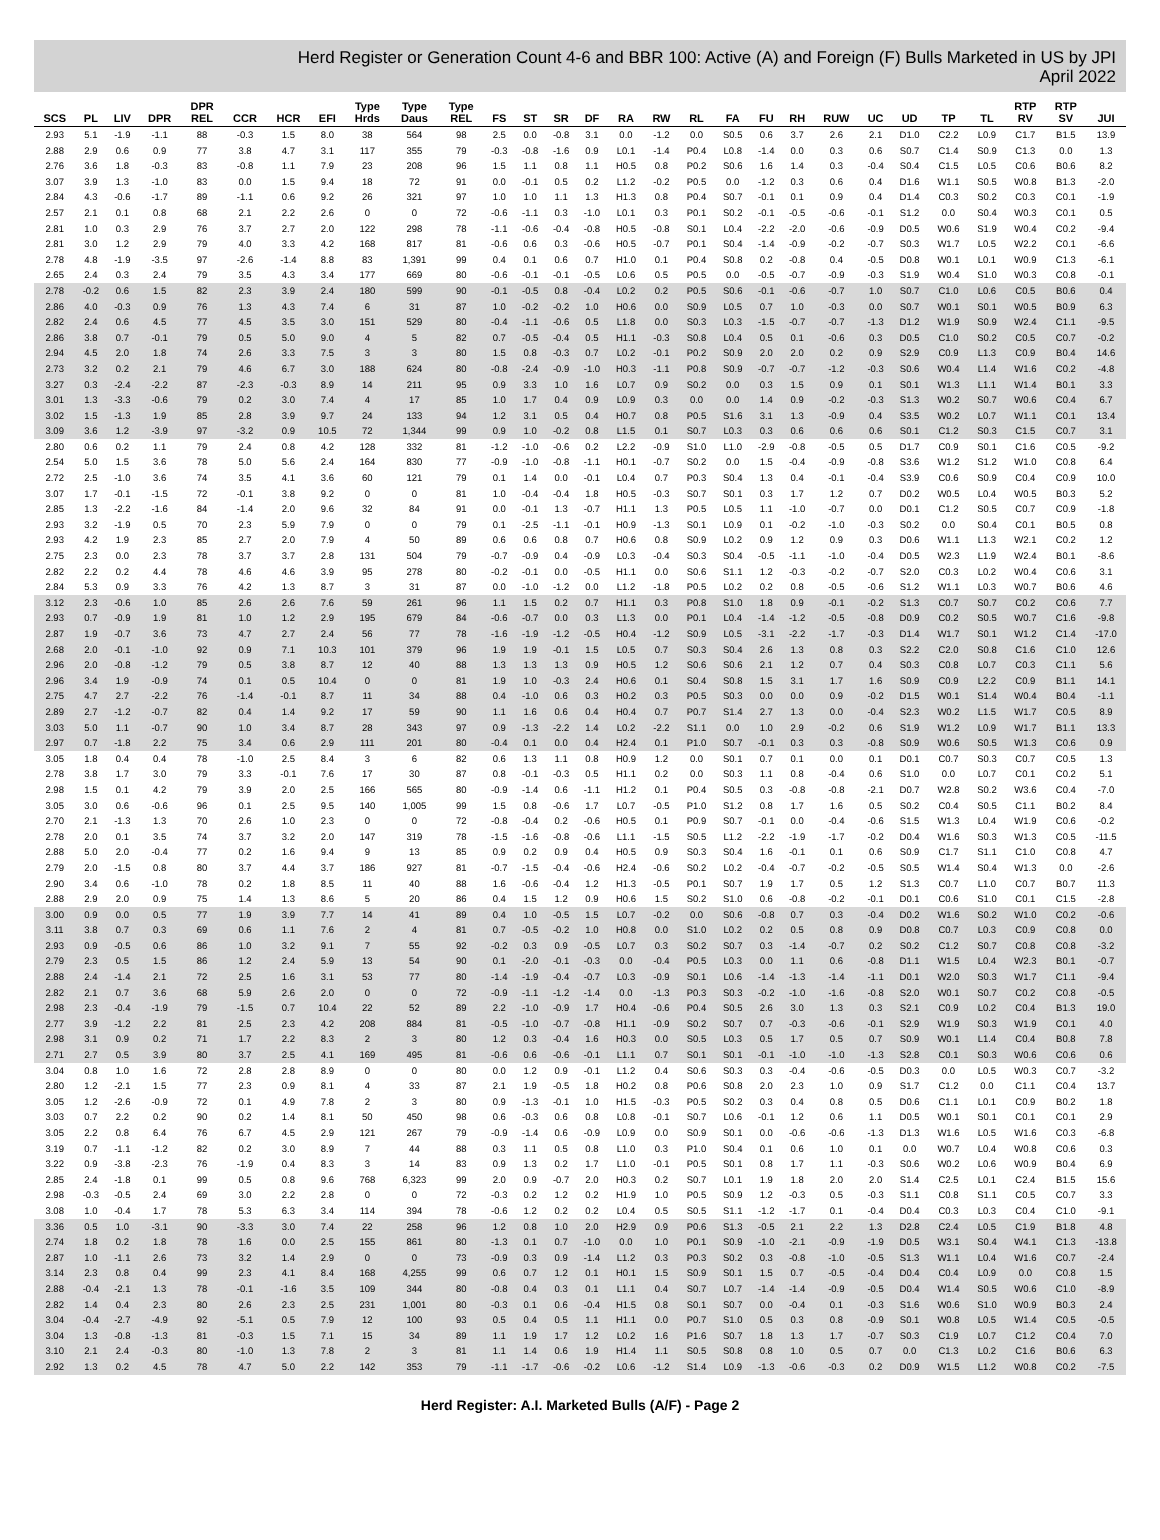Herd Register or Generation Count 4-6 and BBR 100: Active (A) and Foreign (F) Bulls Marketed in US by JPI
April 2022
| SCS | PL | LIV | DPR | DPR REL | CCR | HCR | EFI | Type Hrds | Type Daus | Type REL | FS | ST | SR | DF | RA | RW | RL | FA | FU | RH | RUW | UC | UD | TP | TL | RTP RV | RTP SV | JUI |
| --- | --- | --- | --- | --- | --- | --- | --- | --- | --- | --- | --- | --- | --- | --- | --- | --- | --- | --- | --- | --- | --- | --- | --- | --- | --- | --- | --- | --- |
| 2.93 | 5.1 | -1.9 | -1.1 | 88 | -0.3 | 1.5 | 8.0 | 38 | 564 | 98 | 2.5 | 0.0 | -0.8 | 3.1 | 0.0 | -1.2 | 0.0 | S0.5 | 0.6 | 3.7 | 2.6 | 2.1 | D1.0 | C2.2 | L0.9 | C1.7 | B1.5 | 13.9 |
| 2.88 | 2.9 | 0.6 | 0.9 | 77 | 3.8 | 4.7 | 3.1 | 117 | 355 | 79 | -0.3 | -0.8 | -1.6 | 0.9 | L0.1 | -1.4 | P0.4 | L0.8 | -1.4 | 0.0 | 0.3 | 0.6 | S0.7 | C1.4 | S0.9 | C1.3 | 0.0 | 1.3 |
| 2.76 | 3.6 | 1.8 | -0.3 | 83 | -0.8 | 1.1 | 7.9 | 23 | 208 | 96 | 1.5 | 1.1 | 0.8 | 1.1 | H0.5 | 0.8 | P0.2 | S0.6 | 1.6 | 1.4 | 0.3 | -0.4 | S0.4 | C1.5 | L0.5 | C0.6 | B0.6 | 8.2 |
| 3.07 | 3.9 | 1.3 | -1.0 | 83 | 0.0 | 1.5 | 9.4 | 18 | 72 | 91 | 0.0 | -0.1 | 0.5 | 0.2 | L1.2 | -0.2 | P0.5 | 0.0 | -1.2 | 0.3 | 0.6 | 0.4 | D1.6 | W1.1 | S0.5 | W0.8 | B1.3 | -2.0 |
| 2.84 | 4.3 | -0.6 | -1.7 | 89 | -1.1 | 0.6 | 9.2 | 26 | 321 | 97 | 1.0 | 1.0 | 1.1 | 1.3 | H1.3 | 0.8 | P0.4 | S0.7 | -0.1 | 0.1 | 0.9 | 0.4 | D1.4 | C0.3 | S0.2 | C0.3 | C0.1 | -1.9 |
| 2.57 | 2.1 | 0.1 | 0.8 | 68 | 2.1 | 2.2 | 2.6 | 0 | 0 | 72 | -0.6 | -1.1 | 0.3 | -1.0 | L0.1 | 0.3 | P0.1 | S0.2 | -0.1 | -0.5 | -0.6 | -0.1 | S1.2 | 0.0 | S0.4 | W0.3 | C0.1 | 0.5 |
| 2.81 | 1.0 | 0.3 | 2.9 | 76 | 3.7 | 2.7 | 2.0 | 122 | 298 | 78 | -1.1 | -0.6 | -0.4 | -0.8 | H0.5 | -0.8 | S0.1 | L0.4 | -2.2 | -2.0 | -0.6 | -0.9 | D0.5 | W0.6 | S1.9 | W0.4 | C0.2 | -9.4 |
| 2.81 | 3.0 | 1.2 | 2.9 | 79 | 4.0 | 3.3 | 4.2 | 168 | 817 | 81 | -0.6 | 0.6 | 0.3 | -0.6 | H0.5 | -0.7 | P0.1 | S0.4 | -1.4 | -0.9 | -0.2 | -0.7 | S0.3 | W1.7 | L0.5 | W2.2 | C0.1 | -6.6 |
| 2.78 | 4.8 | -1.9 | -3.5 | 97 | -2.6 | -1.4 | 8.8 | 83 | 1,391 | 99 | 0.4 | 0.1 | 0.6 | 0.7 | H1.0 | 0.1 | P0.4 | S0.8 | 0.2 | -0.8 | 0.4 | -0.5 | D0.8 | W0.1 | L0.1 | W0.9 | C1.3 | -6.1 |
| 2.65 | 2.4 | 0.3 | 2.4 | 79 | 3.5 | 4.3 | 3.4 | 177 | 669 | 80 | -0.6 | -0.1 | -0.1 | -0.5 | L0.6 | 0.5 | P0.5 | 0.0 | -0.5 | -0.7 | -0.9 | -0.3 | S1.9 | W0.4 | S1.0 | W0.3 | C0.8 | -0.1 |
| 2.78 | -0.2 | 0.6 | 1.5 | 82 | 2.3 | 3.9 | 2.4 | 180 | 599 | 90 | -0.1 | -0.5 | 0.8 | -0.4 | L0.2 | 0.2 | P0.5 | S0.6 | -0.1 | -0.6 | -0.7 | 1.0 | S0.7 | C1.0 | L0.6 | C0.5 | B0.6 | 0.4 |
| 2.86 | 4.0 | -0.3 | 0.9 | 76 | 1.3 | 4.3 | 7.4 | 6 | 31 | 87 | 1.0 | -0.2 | -0.2 | 1.0 | H0.6 | 0.0 | S0.9 | L0.5 | 0.7 | 1.0 | -0.3 | 0.0 | S0.7 | W0.1 | S0.1 | W0.5 | B0.9 | 6.3 |
| 2.82 | 2.4 | 0.6 | 4.5 | 77 | 4.5 | 3.5 | 3.0 | 151 | 529 | 80 | -0.4 | -1.1 | -0.6 | 0.5 | L1.8 | 0.0 | S0.3 | L0.3 | -1.5 | -0.7 | -0.7 | -1.3 | D1.2 | W1.9 | S0.9 | W2.4 | C1.1 | -9.5 |
| 2.86 | 3.8 | 0.7 | -0.1 | 79 | 0.5 | 5.0 | 9.0 | 4 | 5 | 82 | 0.7 | -0.5 | -0.4 | 0.5 | H1.1 | -0.3 | S0.8 | L0.4 | 0.5 | 0.1 | -0.6 | 0.3 | D0.5 | C1.0 | S0.2 | C0.5 | C0.7 | -0.2 |
| 2.94 | 4.5 | 2.0 | 1.8 | 74 | 2.6 | 3.3 | 7.5 | 3 | 3 | 80 | 1.5 | 0.8 | -0.3 | 0.7 | L0.2 | -0.1 | P0.2 | S0.9 | 2.0 | 2.0 | 0.2 | 0.9 | S2.9 | C0.9 | L1.3 | C0.9 | B0.4 | 14.6 |
| 2.73 | 3.2 | 0.2 | 2.1 | 79 | 4.6 | 6.7 | 3.0 | 188 | 624 | 80 | -0.8 | -2.4 | -0.9 | -1.0 | H0.3 | -1.1 | P0.8 | S0.9 | -0.7 | -0.7 | -1.2 | -0.3 | S0.6 | W0.4 | L1.4 | W1.6 | C0.2 | -4.8 |
| 3.27 | 0.3 | -2.4 | -2.2 | 87 | -2.3 | -0.3 | 8.9 | 14 | 211 | 95 | 0.9 | 3.3 | 1.0 | 1.6 | L0.7 | 0.9 | S0.2 | 0.0 | 0.3 | 1.5 | 0.9 | 0.1 | S0.1 | W1.3 | L1.1 | W1.4 | B0.1 | 3.3 |
| 3.01 | 1.3 | -3.3 | -0.6 | 79 | 0.2 | 3.0 | 7.4 | 4 | 17 | 85 | 1.0 | 1.7 | 0.4 | 0.9 | L0.9 | 0.3 | 0.0 | 0.0 | 1.4 | 0.9 | -0.2 | -0.3 | S1.3 | W0.2 | S0.7 | W0.6 | C0.4 | 6.7 |
| 3.02 | 1.5 | -1.3 | 1.9 | 85 | 2.8 | 3.9 | 9.7 | 24 | 133 | 94 | 1.2 | 3.1 | 0.5 | 0.4 | H0.7 | 0.8 | P0.5 | S1.6 | 3.1 | 1.3 | -0.9 | 0.4 | S3.5 | W0.2 | L0.7 | W1.1 | C0.1 | 13.4 |
| 3.09 | 3.6 | 1.2 | -3.9 | 97 | -3.2 | 0.9 | 10.5 | 72 | 1,344 | 99 | 0.9 | 1.0 | -0.2 | 0.8 | L1.5 | 0.1 | S0.7 | L0.3 | 0.3 | 0.6 | 0.6 | 0.6 | S0.1 | C1.2 | S0.3 | C1.5 | C0.7 | 3.1 |
| 2.80 | 0.6 | 0.2 | 1.1 | 79 | 2.4 | 0.8 | 4.2 | 128 | 332 | 81 | -1.2 | -1.0 | -0.6 | 0.2 | L2.2 | -0.9 | S1.0 | L1.0 | -2.9 | -0.8 | -0.5 | 0.5 | D1.7 | C0.9 | S0.1 | C1.6 | C0.5 | -9.2 |
| 2.54 | 5.0 | 1.5 | 3.6 | 78 | 5.0 | 5.6 | 2.4 | 164 | 830 | 77 | -0.9 | -1.0 | -0.8 | -1.1 | H0.1 | -0.7 | S0.2 | 0.0 | 1.5 | -0.4 | -0.9 | -0.8 | S3.6 | W1.2 | S1.2 | W1.0 | C0.8 | 6.4 |
| 2.72 | 2.5 | -1.0 | 3.6 | 74 | 3.5 | 4.1 | 3.6 | 60 | 121 | 79 | 0.1 | 1.4 | 0.0 | -0.1 | L0.4 | 0.7 | P0.3 | S0.4 | 1.3 | 0.4 | -0.1 | -0.4 | S3.9 | C0.6 | S0.9 | C0.4 | C0.9 | 10.0 |
| 3.07 | 1.7 | -0.1 | -1.5 | 72 | -0.1 | 3.8 | 9.2 | 0 | 0 | 81 | 1.0 | -0.4 | -0.4 | 1.8 | H0.5 | -0.3 | S0.7 | S0.1 | 0.3 | 1.7 | 1.2 | 0.7 | D0.2 | W0.5 | L0.4 | W0.5 | B0.3 | 5.2 |
| 2.85 | 1.3 | -2.2 | -1.6 | 84 | -1.4 | 2.0 | 9.6 | 32 | 84 | 91 | 0.0 | -0.1 | 1.3 | -0.7 | H1.1 | 1.3 | P0.5 | L0.5 | 1.1 | -1.0 | -0.7 | 0.0 | D0.1 | C1.2 | S0.5 | C0.7 | C0.9 | -1.8 |
| 2.93 | 3.2 | -1.9 | 0.5 | 70 | 2.3 | 5.9 | 7.9 | 0 | 0 | 79 | 0.1 | -2.5 | -1.1 | -0.1 | H0.9 | -1.3 | S0.1 | L0.9 | 0.1 | -0.2 | -1.0 | -0.3 | S0.2 | 0.0 | S0.4 | C0.1 | B0.5 | 0.8 |
| 2.93 | 4.2 | 1.9 | 2.3 | 85 | 2.7 | 2.0 | 7.9 | 4 | 50 | 89 | 0.6 | 0.6 | 0.8 | 0.7 | H0.6 | 0.8 | S0.9 | L0.2 | 0.9 | 1.2 | 0.9 | 0.3 | D0.6 | W1.1 | L1.3 | W2.1 | C0.2 | 1.2 |
| 2.75 | 2.3 | 0.0 | 2.3 | 78 | 3.7 | 3.7 | 2.8 | 131 | 504 | 79 | -0.7 | -0.9 | 0.4 | -0.9 | L0.3 | -0.4 | S0.3 | S0.4 | -0.5 | -1.1 | -1.0 | -0.4 | D0.5 | W2.3 | L1.9 | W2.4 | B0.1 | -8.6 |
| 2.82 | 2.2 | 0.2 | 4.4 | 78 | 4.6 | 4.6 | 3.9 | 95 | 278 | 80 | -0.2 | -0.1 | 0.0 | -0.5 | H1.1 | 0.0 | S0.6 | S1.1 | 1.2 | -0.3 | -0.2 | -0.7 | S2.0 | C0.3 | L0.2 | W0.4 | C0.6 | 3.1 |
| 2.84 | 5.3 | 0.9 | 3.3 | 76 | 4.2 | 1.3 | 8.7 | 3 | 31 | 87 | 0.0 | -1.0 | -1.2 | 0.0 | L1.2 | -1.8 | P0.5 | L0.2 | 0.2 | 0.8 | -0.5 | -0.6 | S1.2 | W1.1 | L0.3 | W0.7 | B0.6 | 4.6 |
| 3.12 | 2.3 | -0.6 | 1.0 | 85 | 2.6 | 2.6 | 7.6 | 59 | 261 | 96 | 1.1 | 1.5 | 0.2 | 0.7 | H1.1 | 0.3 | P0.8 | S1.0 | 1.8 | 0.9 | -0.1 | -0.2 | S1.3 | C0.7 | S0.7 | C0.2 | C0.6 | 7.7 |
| 2.93 | 0.7 | -0.9 | 1.9 | 81 | 1.0 | 1.2 | 2.9 | 195 | 679 | 84 | -0.6 | -0.7 | 0.0 | 0.3 | L1.3 | 0.0 | P0.1 | L0.4 | -1.4 | -1.2 | -0.5 | -0.8 | D0.9 | C0.2 | S0.5 | W0.7 | C1.6 | -9.8 |
| 2.87 | 1.9 | -0.7 | 3.6 | 73 | 4.7 | 2.7 | 2.4 | 56 | 77 | 78 | -1.6 | -1.9 | -1.2 | -0.5 | H0.4 | -1.2 | S0.9 | L0.5 | -3.1 | -2.2 | -1.7 | -0.3 | D1.4 | W1.7 | S0.1 | W1.2 | C1.4 | -17.0 |
| 2.68 | 2.0 | -0.1 | -1.0 | 92 | 0.9 | 7.1 | 10.3 | 101 | 379 | 96 | 1.9 | 1.9 | -0.1 | 1.5 | L0.5 | 0.7 | S0.3 | S0.4 | 2.6 | 1.3 | 0.8 | 0.3 | S2.2 | C2.0 | S0.8 | C1.6 | C1.0 | 12.6 |
| 2.96 | 2.0 | -0.8 | -1.2 | 79 | 0.5 | 3.8 | 8.7 | 12 | 40 | 88 | 1.3 | 1.3 | 1.3 | 0.9 | H0.5 | 1.2 | S0.6 | S0.6 | 2.1 | 1.2 | 0.7 | 0.4 | S0.3 | C0.8 | L0.7 | C0.3 | C1.1 | 5.6 |
| 2.96 | 3.4 | 1.9 | -0.9 | 74 | 0.1 | 0.5 | 10.4 | 0 | 0 | 81 | 1.9 | 1.0 | -0.3 | 2.4 | H0.6 | 0.1 | S0.4 | S0.8 | 1.5 | 3.1 | 1.7 | 1.6 | S0.9 | C0.9 | L2.2 | C0.9 | B1.1 | 14.1 |
| 2.75 | 4.7 | 2.7 | -2.2 | 76 | -1.4 | -0.1 | 8.7 | 11 | 34 | 88 | 0.4 | -1.0 | 0.6 | 0.3 | H0.2 | 0.3 | P0.5 | S0.3 | 0.0 | 0.0 | 0.9 | -0.2 | D1.5 | W0.1 | S1.4 | W0.4 | B0.4 | -1.1 |
| 2.89 | 2.7 | -1.2 | -0.7 | 82 | 0.4 | 1.4 | 9.2 | 17 | 59 | 90 | 1.1 | 1.6 | 0.6 | 0.4 | H0.4 | 0.7 | P0.7 | S1.4 | 2.7 | 1.3 | 0.0 | -0.4 | S2.3 | W0.2 | L1.5 | W1.7 | C0.5 | 8.9 |
| 3.03 | 5.0 | 1.1 | -0.7 | 90 | 1.0 | 3.4 | 8.7 | 28 | 343 | 97 | 0.9 | -1.3 | -2.2 | 1.4 | L0.2 | -2.2 | S1.1 | 0.0 | 1.0 | 2.9 | -0.2 | 0.6 | S1.9 | W1.2 | L0.9 | W1.7 | B1.1 | 13.3 |
| 2.97 | 0.7 | -1.8 | 2.2 | 75 | 3.4 | 0.6 | 2.9 | 111 | 201 | 80 | -0.4 | 0.1 | 0.0 | 0.4 | H2.4 | 0.1 | P1.0 | S0.7 | -0.1 | 0.3 | 0.3 | -0.8 | S0.9 | W0.6 | S0.5 | W1.3 | C0.6 | 0.9 |
| 3.05 | 1.8 | 0.4 | 0.4 | 78 | -1.0 | 2.5 | 8.4 | 3 | 6 | 82 | 0.6 | 1.3 | 1.1 | 0.8 | H0.9 | 1.2 | 0.0 | S0.1 | 0.7 | 0.1 | 0.0 | 0.1 | D0.1 | C0.7 | S0.3 | C0.7 | C0.5 | 1.3 |
| 2.78 | 3.8 | 1.7 | 3.0 | 79 | 3.3 | -0.1 | 7.6 | 17 | 30 | 87 | 0.8 | -0.1 | -0.3 | 0.5 | H1.1 | 0.2 | 0.0 | S0.3 | 1.1 | 0.8 | -0.4 | 0.6 | S1.0 | 0.0 | L0.7 | C0.1 | C0.2 | 5.1 |
| 2.98 | 1.5 | 0.1 | 4.2 | 79 | 3.9 | 2.0 | 2.5 | 166 | 565 | 80 | -0.9 | -1.4 | 0.6 | -1.1 | H1.2 | 0.1 | P0.4 | S0.5 | 0.3 | -0.8 | -0.8 | -2.1 | D0.7 | W2.8 | S0.2 | W3.6 | C0.4 | -7.0 |
| 3.05 | 3.0 | 0.6 | -0.6 | 96 | 0.1 | 2.5 | 9.5 | 140 | 1,005 | 99 | 1.5 | 0.8 | -0.6 | 1.7 | L0.7 | -0.5 | P1.0 | S1.2 | 0.8 | 1.7 | 1.6 | 0.5 | S0.2 | C0.4 | S0.5 | C1.1 | B0.2 | 8.4 |
| 2.70 | 2.1 | -1.3 | 1.3 | 70 | 2.6 | 1.0 | 2.3 | 0 | 0 | 72 | -0.8 | -0.4 | 0.2 | -0.6 | H0.5 | 0.1 | P0.9 | S0.7 | -0.1 | 0.0 | -0.4 | -0.6 | S1.5 | W1.3 | L0.4 | W1.9 | C0.6 | -0.2 |
| 2.78 | 2.0 | 0.1 | 3.5 | 74 | 3.7 | 3.2 | 2.0 | 147 | 319 | 78 | -1.5 | -1.6 | -0.8 | -0.6 | L1.1 | -1.5 | S0.5 | L1.2 | -2.2 | -1.9 | -1.7 | -0.2 | D0.4 | W1.6 | S0.3 | W1.3 | C0.5 | -11.5 |
| 2.88 | 5.0 | 2.0 | -0.4 | 77 | 0.2 | 1.6 | 9.4 | 9 | 13 | 85 | 0.9 | 0.2 | 0.9 | 0.4 | H0.5 | 0.9 | S0.3 | S0.4 | 1.6 | -0.1 | 0.1 | 0.6 | S0.9 | C1.7 | S1.1 | C1.0 | C0.8 | 4.7 |
| 2.79 | 2.0 | -1.5 | 0.8 | 80 | 3.7 | 4.4 | 3.7 | 186 | 927 | 81 | -0.7 | -1.5 | -0.4 | -0.6 | H2.4 | -0.6 | S0.2 | L0.2 | -0.4 | -0.7 | -0.2 | -0.5 | S0.5 | W1.4 | S0.4 | W1.3 | 0.0 | -2.6 |
| 2.90 | 3.4 | 0.6 | -1.0 | 78 | 0.2 | 1.8 | 8.5 | 11 | 40 | 88 | 1.6 | -0.6 | -0.4 | 1.2 | H1.3 | -0.5 | P0.1 | S0.7 | 1.9 | 1.7 | 0.5 | 1.2 | S1.3 | C0.7 | L1.0 | C0.7 | B0.7 | 11.3 |
| 2.88 | 2.9 | 2.0 | 0.9 | 75 | 1.4 | 1.3 | 8.6 | 5 | 20 | 86 | 0.4 | 1.5 | 1.2 | 0.9 | H0.6 | 1.5 | S0.2 | S1.0 | 0.6 | -0.8 | -0.2 | -0.1 | D0.1 | C0.6 | S1.0 | C0.1 | C1.5 | -2.8 |
| 3.00 | 0.9 | 0.0 | 0.5 | 77 | 1.9 | 3.9 | 7.7 | 14 | 41 | 89 | 0.4 | 1.0 | -0.5 | 1.5 | L0.7 | -0.2 | 0.0 | S0.6 | -0.8 | 0.7 | 0.3 | -0.4 | D0.2 | W1.6 | S0.2 | W1.0 | C0.2 | -0.6 |
| 3.11 | 3.8 | 0.7 | 0.3 | 69 | 0.6 | 1.1 | 7.6 | 2 | 4 | 81 | 0.7 | -0.5 | -0.2 | 1.0 | H0.8 | 0.0 | S1.0 | L0.2 | 0.2 | 0.5 | 0.8 | 0.9 | D0.8 | C0.7 | L0.3 | C0.9 | C0.8 | 0.0 |
| 2.93 | 0.9 | -0.5 | 0.6 | 86 | 1.0 | 3.2 | 9.1 | 7 | 55 | 92 | -0.2 | 0.3 | 0.9 | -0.5 | L0.7 | 0.3 | S0.2 | S0.7 | 0.3 | -1.4 | -0.7 | 0.2 | S0.2 | C1.2 | S0.7 | C0.8 | C0.8 | -3.2 |
| 2.79 | 2.3 | 0.5 | 1.5 | 86 | 1.2 | 2.4 | 5.9 | 13 | 54 | 90 | 0.1 | -2.0 | -0.1 | -0.3 | 0.0 | -0.4 | P0.5 | L0.3 | 0.0 | 1.1 | 0.6 | -0.8 | D1.1 | W1.5 | L0.4 | W2.3 | B0.1 | -0.7 |
| 2.88 | 2.4 | -1.4 | 2.1 | 72 | 2.5 | 1.6 | 3.1 | 53 | 77 | 80 | -1.4 | -1.9 | -0.4 | -0.7 | L0.3 | -0.9 | S0.1 | L0.6 | -1.4 | -1.3 | -1.4 | -1.1 | D0.1 | W2.0 | S0.3 | W1.7 | C1.1 | -9.4 |
| 2.82 | 2.1 | 0.7 | 3.6 | 68 | 5.9 | 2.6 | 2.0 | 0 | 0 | 72 | -0.9 | -1.1 | -1.2 | -1.4 | 0.0 | -1.3 | P0.3 | S0.3 | -0.2 | -1.0 | -1.6 | -0.8 | S2.0 | W0.1 | S0.7 | C0.2 | C0.8 | -0.5 |
| 2.98 | 2.3 | -0.4 | -1.9 | 79 | -1.5 | 0.7 | 10.4 | 22 | 52 | 89 | 2.2 | -1.0 | -0.9 | 1.7 | H0.4 | -0.6 | P0.4 | S0.5 | 2.6 | 3.0 | 1.3 | 0.3 | S2.1 | C0.9 | L0.2 | C0.4 | B1.3 | 19.0 |
| 2.77 | 3.9 | -1.2 | 2.2 | 81 | 2.5 | 2.3 | 4.2 | 208 | 884 | 81 | -0.5 | -1.0 | -0.7 | -0.8 | H1.1 | -0.9 | S0.2 | S0.7 | 0.7 | -0.3 | -0.6 | -0.1 | S2.9 | W1.9 | S0.3 | W1.9 | C0.1 | 4.0 |
| 2.98 | 3.1 | 0.9 | 0.2 | 71 | 1.7 | 2.2 | 8.3 | 2 | 3 | 80 | 1.2 | 0.3 | -0.4 | 1.6 | H0.3 | 0.0 | S0.5 | L0.3 | 0.5 | 1.7 | 0.5 | 0.7 | S0.9 | W0.1 | L1.4 | C0.4 | B0.8 | 7.8 |
| 2.71 | 2.7 | 0.5 | 3.9 | 80 | 3.7 | 2.5 | 4.1 | 169 | 495 | 81 | -0.6 | 0.6 | -0.6 | -0.1 | L1.1 | 0.7 | S0.1 | S0.1 | -0.1 | -1.0 | -1.0 | -1.3 | S2.8 | C0.1 | S0.3 | W0.6 | C0.6 | 0.6 |
| 3.04 | 0.8 | 1.0 | 1.6 | 72 | 2.8 | 2.8 | 8.9 | 0 | 0 | 80 | 0.0 | 1.2 | 0.9 | -0.1 | L1.2 | 0.4 | S0.6 | S0.3 | 0.3 | -0.4 | -0.6 | -0.5 | D0.3 | 0.0 | L0.5 | W0.3 | C0.7 | -3.2 |
| 2.80 | 1.2 | -2.1 | 1.5 | 77 | 2.3 | 0.9 | 8.1 | 4 | 33 | 87 | 2.1 | 1.9 | -0.5 | 1.8 | H0.2 | 0.8 | P0.6 | S0.8 | 2.0 | 2.3 | 1.0 | 0.9 | S1.7 | C1.2 | 0.0 | C1.1 | C0.4 | 13.7 |
| 3.05 | 1.2 | -2.6 | -0.9 | 72 | 0.1 | 4.9 | 7.8 | 2 | 3 | 80 | 0.9 | -1.3 | -0.1 | 1.0 | H1.5 | -0.3 | P0.5 | S0.2 | 0.3 | 0.4 | 0.8 | 0.5 | D0.6 | C1.1 | L0.1 | C0.9 | B0.2 | 1.8 |
| 3.03 | 0.7 | 2.2 | 0.2 | 90 | 0.2 | 1.4 | 8.1 | 50 | 450 | 98 | 0.6 | -0.3 | 0.6 | 0.8 | L0.8 | -0.1 | S0.7 | L0.6 | -0.1 | 1.2 | 0.6 | 1.1 | D0.5 | W0.1 | S0.1 | C0.1 | C0.1 | 2.9 |
| 3.05 | 2.2 | 0.8 | 6.4 | 76 | 6.7 | 4.5 | 2.9 | 121 | 267 | 79 | -0.9 | -1.4 | 0.6 | -0.9 | L0.9 | 0.0 | S0.9 | S0.1 | 0.0 | -0.6 | -0.6 | -1.3 | D1.3 | W1.6 | L0.5 | W1.6 | C0.3 | -6.8 |
| 3.19 | 0.7 | -1.1 | -1.2 | 82 | 0.2 | 3.0 | 8.9 | 7 | 44 | 88 | 0.3 | 1.1 | 0.5 | 0.8 | L1.0 | 0.3 | P1.0 | S0.4 | 0.1 | 0.6 | 1.0 | 0.1 | 0.0 | W0.7 | L0.4 | W0.8 | C0.6 | 0.3 |
| 3.22 | 0.9 | -3.8 | -2.3 | 76 | -1.9 | 0.4 | 8.3 | 3 | 14 | 83 | 0.9 | 1.3 | 0.2 | 1.7 | L1.0 | -0.1 | P0.5 | S0.1 | 0.8 | 1.7 | 1.1 | -0.3 | S0.6 | W0.2 | L0.6 | W0.9 | B0.4 | 6.9 |
| 2.85 | 2.4 | -1.8 | 0.1 | 99 | 0.5 | 0.8 | 9.6 | 768 | 6,323 | 99 | 2.0 | 0.9 | -0.7 | 2.0 | H0.3 | 0.2 | S0.7 | L0.1 | 1.9 | 1.8 | 2.0 | 2.0 | S1.4 | C2.5 | L0.1 | C2.4 | B1.5 | 15.6 |
| 2.98 | -0.3 | -0.5 | 2.4 | 69 | 3.0 | 2.2 | 2.8 | 0 | 0 | 72 | -0.3 | 0.2 | 1.2 | 0.2 | H1.9 | 1.0 | P0.5 | S0.9 | 1.2 | -0.3 | 0.5 | -0.3 | S1.1 | C0.8 | S1.1 | C0.5 | C0.7 | 3.3 |
| 3.08 | 1.0 | -0.4 | 1.7 | 78 | 5.3 | 6.3 | 3.4 | 114 | 394 | 78 | -0.6 | 1.2 | 0.2 | 0.2 | L0.4 | 0.5 | S0.5 | S1.1 | -1.2 | -1.7 | 0.1 | -0.4 | D0.4 | C0.3 | L0.3 | C0.4 | C1.0 | -9.1 |
| 3.36 | 0.5 | 1.0 | -3.1 | 90 | -3.3 | 3.0 | 7.4 | 22 | 258 | 96 | 1.2 | 0.8 | 1.0 | 2.0 | H2.9 | 0.9 | P0.6 | S1.3 | -0.5 | 2.1 | 2.2 | 1.3 | D2.8 | C2.4 | L0.5 | C1.9 | B1.8 | 4.8 |
| 2.74 | 1.8 | 0.2 | 1.8 | 78 | 1.6 | 0.0 | 2.5 | 155 | 861 | 80 | -1.3 | 0.1 | 0.7 | -1.0 | 0.0 | 1.0 | P0.1 | S0.9 | -1.0 | -2.1 | -0.9 | -1.9 | D0.5 | W3.1 | S0.4 | W4.1 | C1.3 | -13.8 |
| 2.87 | 1.0 | -1.1 | 2.6 | 73 | 3.2 | 1.4 | 2.9 | 0 | 0 | 73 | -0.9 | 0.3 | 0.9 | -1.4 | L1.2 | 0.3 | P0.3 | S0.2 | 0.3 | -0.8 | -1.0 | -0.5 | S1.3 | W1.1 | L0.4 | W1.6 | C0.7 | -2.4 |
| 3.14 | 2.3 | 0.8 | 0.4 | 99 | 2.3 | 4.1 | 8.4 | 168 | 4,255 | 99 | 0.6 | 0.7 | 1.2 | 0.1 | H0.1 | 1.5 | S0.9 | S0.1 | 1.5 | 0.7 | -0.5 | -0.4 | D0.4 | C0.4 | L0.9 | 0.0 | C0.8 | 1.5 |
| 2.88 | -0.4 | -2.1 | 1.3 | 78 | -0.1 | -1.6 | 3.5 | 109 | 344 | 80 | -0.8 | 0.4 | 0.3 | 0.1 | L1.1 | 0.4 | S0.7 | L0.7 | -1.4 | -1.4 | -0.9 | -0.5 | D0.4 | W1.4 | S0.5 | W0.6 | C1.0 | -8.9 |
| 2.82 | 1.4 | 0.4 | 2.3 | 80 | 2.6 | 2.3 | 2.5 | 231 | 1,001 | 80 | -0.3 | 0.1 | 0.6 | -0.4 | H1.5 | 0.8 | S0.1 | S0.7 | 0.0 | -0.4 | 0.1 | -0.3 | S1.6 | W0.6 | S1.0 | W0.9 | B0.3 | 2.4 |
| 3.04 | -0.4 | -2.7 | -4.9 | 92 | -5.1 | 0.5 | 7.9 | 12 | 100 | 93 | 0.5 | 0.4 | 0.5 | 1.1 | H1.1 | 0.0 | P0.7 | S1.0 | 0.5 | 0.3 | 0.8 | -0.9 | S0.1 | W0.8 | L0.5 | W1.4 | C0.5 | -0.5 |
| 3.04 | 1.3 | -0.8 | -1.3 | 81 | -0.3 | 1.5 | 7.1 | 15 | 34 | 89 | 1.1 | 1.9 | 1.7 | 1.2 | L0.2 | 1.6 | P1.6 | S0.7 | 1.8 | 1.3 | 1.7 | -0.7 | S0.3 | C1.9 | L0.7 | C1.2 | C0.4 | 7.0 |
| 3.10 | 2.1 | 2.4 | -0.3 | 80 | -1.0 | 1.3 | 7.8 | 2 | 3 | 81 | 1.1 | 1.4 | 0.6 | 1.9 | H1.4 | 1.1 | S0.5 | S0.8 | 0.8 | 1.0 | 0.5 | 0.7 | 0.0 | C1.3 | L0.2 | C1.6 | B0.6 | 6.3 |
| 2.92 | 1.3 | 0.2 | 4.5 | 78 | 4.7 | 5.0 | 2.2 | 142 | 353 | 79 | -1.1 | -1.7 | -0.6 | -0.2 | L0.6 | -1.2 | S1.4 | L0.9 | -1.3 | -0.6 | -0.3 | 0.2 | D0.9 | W1.5 | L1.2 | W0.8 | C0.2 | -7.5 |
Herd Register: A.I. Marketed Bulls (A/F) - Page 2